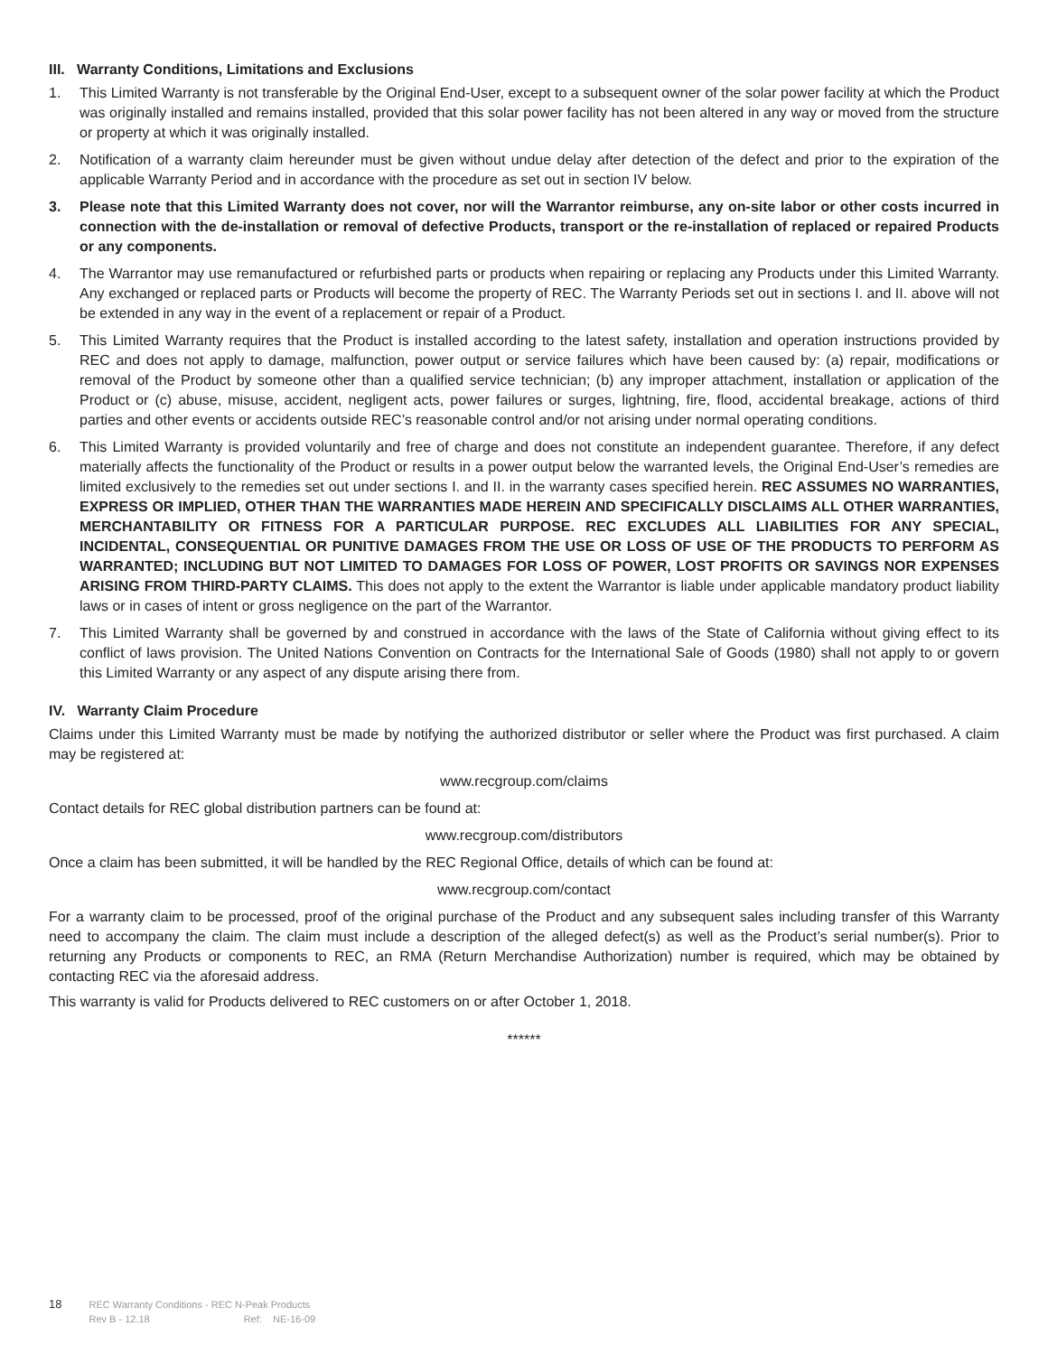III. Warranty Conditions, Limitations and Exclusions
1. This Limited Warranty is not transferable by the Original End-User, except to a subsequent owner of the solar power facility at which the Product was originally installed and remains installed, provided that this solar power facility has not been altered in any way or moved from the structure or property at which it was originally installed.
2. Notification of a warranty claim hereunder must be given without undue delay after detection of the defect and prior to the expiration of the applicable Warranty Period and in accordance with the procedure as set out in section IV below.
3. Please note that this Limited Warranty does not cover, nor will the Warrantor reimburse, any on-site labor or other costs incurred in connection with the de-installation or removal of defective Products, transport or the re-installation of replaced or repaired Products or any components.
4. The Warrantor may use remanufactured or refurbished parts or products when repairing or replacing any Products under this Limited Warranty. Any exchanged or replaced parts or Products will become the property of REC. The Warranty Periods set out in sections I. and II. above will not be extended in any way in the event of a replacement or repair of a Product.
5. This Limited Warranty requires that the Product is installed according to the latest safety, installation and operation instructions provided by REC and does not apply to damage, malfunction, power output or service failures which have been caused by: (a) repair, modifications or removal of the Product by someone other than a qualified service technician; (b) any improper attachment, installation or application of the Product or (c) abuse, misuse, accident, negligent acts, power failures or surges, lightning, fire, flood, accidental breakage, actions of third parties and other events or accidents outside REC’s reasonable control and/or not arising under normal operating conditions.
6. This Limited Warranty is provided voluntarily and free of charge and does not constitute an independent guarantee. Therefore, if any defect materially affects the functionality of the Product or results in a power output below the warranted levels, the Original End-User’s remedies are limited exclusively to the remedies set out under sections I. and II. in the warranty cases specified herein. REC ASSUMES NO WARRANTIES, EXPRESS OR IMPLIED, OTHER THAN THE WARRANTIES MADE HEREIN AND SPECIFICALLY DISCLAIMS ALL OTHER WARRANTIES, MERCHANTABILITY OR FITNESS FOR A PARTICULAR PURPOSE. REC EXCLUDES ALL LIABILITIES FOR ANY SPECIAL, INCIDENTAL, CONSEQUENTIAL OR PUNITIVE DAMAGES FROM THE USE OR LOSS OF USE OF THE PRODUCTS TO PERFORM AS WARRANTED; INCLUDING BUT NOT LIMITED TO DAMAGES FOR LOSS OF POWER, LOST PROFITS OR SAVINGS NOR EXPENSES ARISING FROM THIRD-PARTY CLAIMS. This does not apply to the extent the Warrantor is liable under applicable mandatory product liability laws or in cases of intent or gross negligence on the part of the Warrantor.
7. This Limited Warranty shall be governed by and construed in accordance with the laws of the State of California without giving effect to its conflict of laws provision. The United Nations Convention on Contracts for the International Sale of Goods (1980) shall not apply to or govern this Limited Warranty or any aspect of any dispute arising there from.
IV. Warranty Claim Procedure
Claims under this Limited Warranty must be made by notifying the authorized distributor or seller where the Product was first purchased. A claim may be registered at:
www.recgroup.com/claims
Contact details for REC global distribution partners can be found at:
www.recgroup.com/distributors
Once a claim has been submitted, it will be handled by the REC Regional Office, details of which can be found at:
www.recgroup.com/contact
For a warranty claim to be processed, proof of the original purchase of the Product and any subsequent sales including transfer of this Warranty need to accompany the claim. The claim must include a description of the alleged defect(s) as well as the Product’s serial number(s). Prior to returning any Products or components to REC, an RMA (Return Merchandise Authorization) number is required, which may be obtained by contacting REC via the aforesaid address.
This warranty is valid for Products delivered to REC customers on or after October 1, 2018.
******
18 REC Warranty Conditions - REC N-Peak Products
Rev B - 12.18 Ref: NE-16-09